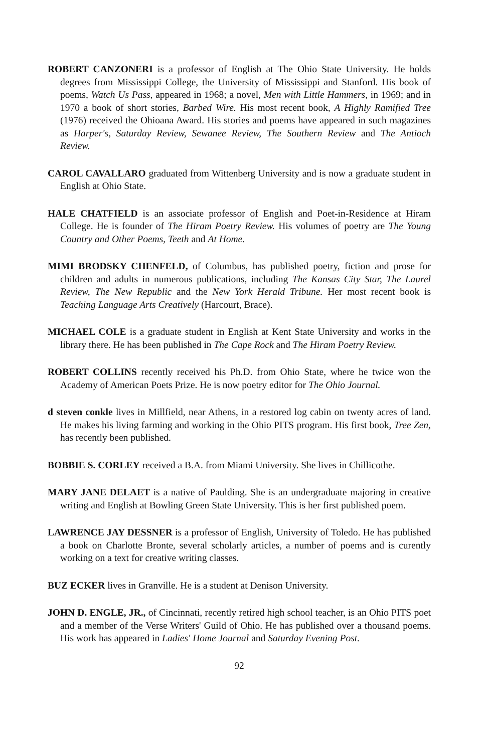ROBERT CANZONERI is a professor of English at The Ohio State University. He holds degrees from Mississippi College, the University of Mississippi and Stanford. His book of poems, Watch Us Pass, appeared in 1968; a novel, Men with Little Hammers, in 1969; and in 1970 a book of short stories, Barbed Wire. His most recent book, A Highly Ramified Tree (1976) received the Ohioana Award. His stories and poems have appeared in such magazines as Harper's, Saturday Review, Sewanee Review, The Southern Review and The Antioch Review.
CAROL CAVALLARO graduated from Wittenberg University and is now a graduate student in English at Ohio State.
HALE CHATFIELD is an associate professor of English and Poet-in-Residence at Hiram College. He is founder of The Hiram Poetry Review. His volumes of poetry are The Young Country and Other Poems, Teeth and At Home.
MIMI BRODSKY CHENFELD, of Columbus, has published poetry, fiction and prose for children and adults in numerous publications, including The Kansas City Star, The Laurel Review, The New Republic and the New York Herald Tribune. Her most recent book is Teaching Language Arts Creatively (Harcourt, Brace).
MICHAEL COLE is a graduate student in English at Kent State University and works in the library there. He has been published in The Cape Rock and The Hiram Poetry Review.
ROBERT COLLINS recently received his Ph.D. from Ohio State, where he twice won the Academy of American Poets Prize. He is now poetry editor for The Ohio Journal.
d steven conkle lives in Millfield, near Athens, in a restored log cabin on twenty acres of land. He makes his living farming and working in the Ohio PITS program. His first book, Tree Zen, has recently been published.
BOBBIE S. CORLEY received a B.A. from Miami University. She lives in Chillicothe.
MARY JANE DELAET is a native of Paulding. She is an undergraduate majoring in creative writing and English at Bowling Green State University. This is her first published poem.
LAWRENCE JAY DESSNER is a professor of English, University of Toledo. He has published a book on Charlotte Bronte, several scholarly articles, a number of poems and is curently working on a text for creative writing classes.
BUZ ECKER lives in Granville. He is a student at Denison University.
JOHN D. ENGLE, JR., of Cincinnati, recently retired high school teacher, is an Ohio PITS poet and a member of the Verse Writers' Guild of Ohio. He has published over a thousand poems. His work has appeared in Ladies' Home Journal and Saturday Evening Post.
92